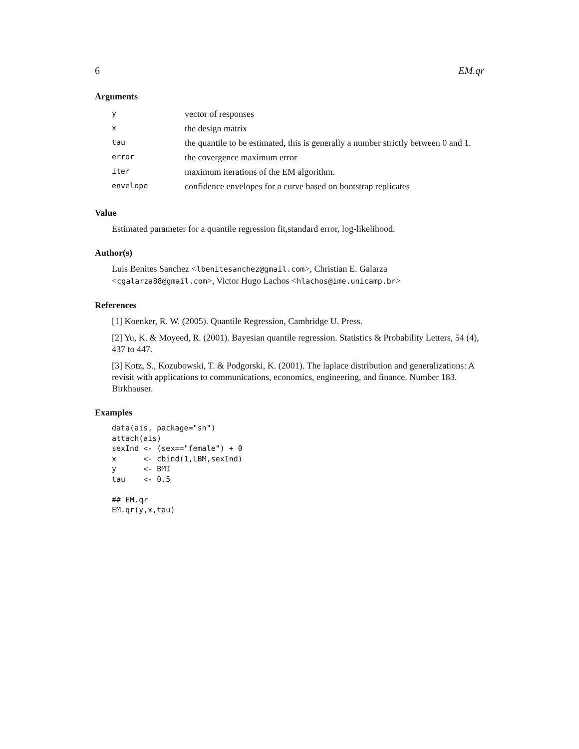6 EM.qr
Arguments
| y | vector of responses |
| x | the design matrix |
| tau | the quantile to be estimated, this is generally a number strictly between 0 and 1. |
| error | the covergence maximum error |
| iter | maximum iterations of the EM algorithm. |
| envelope | confidence envelopes for a curve based on bootstrap replicates |
Value
Estimated parameter for a quantile regression fit,standard error, log-likelihood.
Author(s)
Luis Benites Sanchez <lbenitesanchez@gmail.com>, Christian E. Galarza <cgalarza88@gmail.com>, Victor Hugo Lachos <hlachos@ime.unicamp.br>
References
[1] Koenker, R. W. (2005). Quantile Regression, Cambridge U. Press.
[2] Yu, K. & Moyeed, R. (2001). Bayesian quantile regression. Statistics & Probability Letters, 54 (4), 437 to 447.
[3] Kotz, S., Kozubowski, T. & Podgorski, K. (2001). The laplace distribution and generalizations: A revisit with applications to communications, economics, engineering, and finance. Number 183. Birkhauser.
Examples
data(ais, package="sn")
attach(ais)
sexInd <- (sex=="female") + 0
x      <- cbind(1,LBM,sexInd)
y      <- BMI
tau    <- 0.5

## EM.qr
EM.qr(y,x,tau)